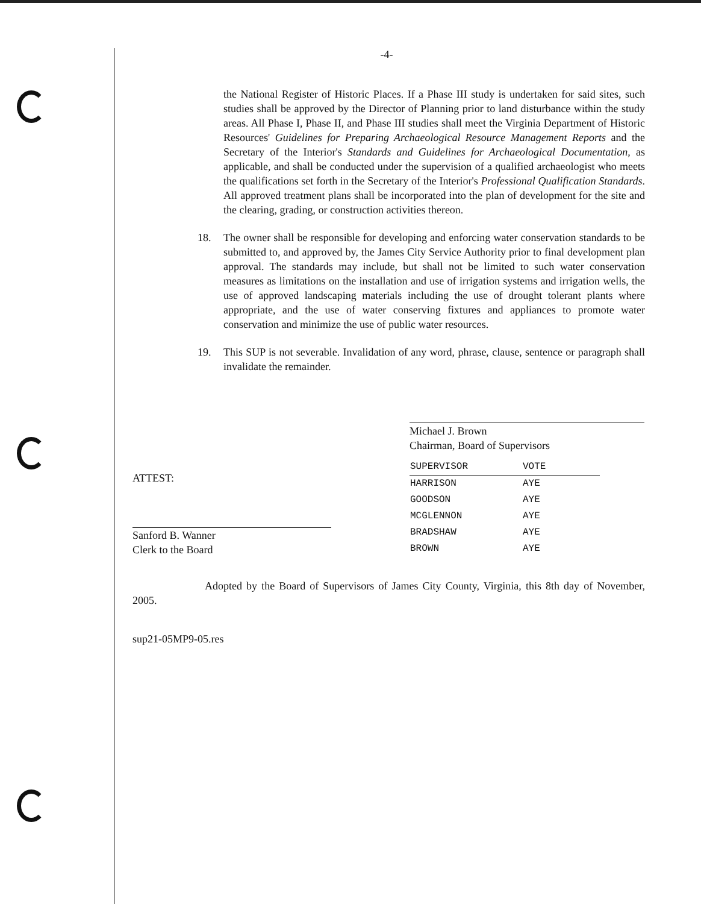-4-
the National Register of Historic Places. If a Phase III study is undertaken for said sites, such studies shall be approved by the Director of Planning prior to land disturbance within the study areas. All Phase I, Phase II, and Phase III studies shall meet the Virginia Department of Historic Resources' Guidelines for Preparing Archaeological Resource Management Reports and the Secretary of the Interior's Standards and Guidelines for Archaeological Documentation, as applicable, and shall be conducted under the supervision of a qualified archaeologist who meets the qualifications set forth in the Secretary of the Interior's Professional Qualification Standards. All approved treatment plans shall be incorporated into the plan of development for the site and the clearing, grading, or construction activities thereon.
18. The owner shall be responsible for developing and enforcing water conservation standards to be submitted to, and approved by, the James City Service Authority prior to final development plan approval. The standards may include, but shall not be limited to such water conservation measures as limitations on the installation and use of irrigation systems and irrigation wells, the use of approved landscaping materials including the use of drought tolerant plants where appropriate, and the use of water conserving fixtures and appliances to promote water conservation and minimize the use of public water resources.
19. This SUP is not severable. Invalidation of any word, phrase, clause, sentence or paragraph shall invalidate the remainder.
Michael J. Brown
Chairman, Board of Supervisors
ATTEST:
Sanford B. Wanner
Clerk to the Board
| SUPERVISOR | VOTE |
| --- | --- |
| HARRISON | AYE |
| GOODSON | AYE |
| MCGLENNON | AYE |
| BRADSHAW | AYE |
| BROWN | AYE |
Adopted by the Board of Supervisors of James City County, Virginia, this 8th day of November, 2005.
sup21-05MP9-05.res